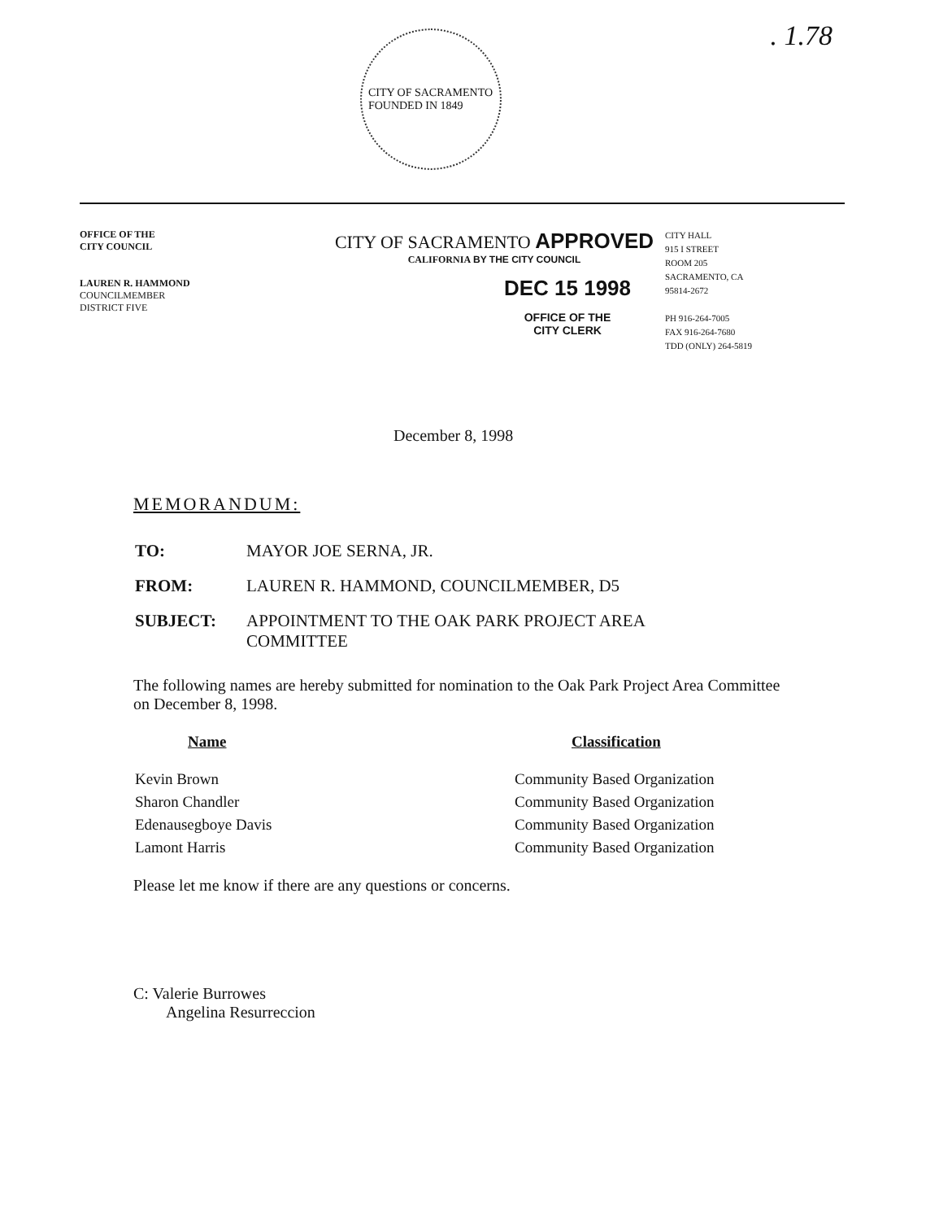. 1.78
CITY OF SACRAMENTO
FOUNDED IN 1849
OFFICE OF THE
CITY COUNCIL
LAUREN R. HAMMOND
COUNCILMEMBER
DISTRICT FIVE
CITY OF SACRAMENTO APPROVED
CALIFORNIA BY THE CITY COUNCIL
DEC 15 1998
OFFICE OF THE
CITY CLERK
CITY HALL
915 I STREET
ROOM 205
SACRAMENTO, CA
95814-2672
PH 916-264-7005
FAX 916-264-7680
TDD (ONLY) 264-5819
December 8, 1998
MEMORANDUM:
| TO: | MAYOR JOE SERNA, JR. |
| FROM: | LAUREN R. HAMMOND, COUNCILMEMBER, D5 |
| SUBJECT: | APPOINTMENT TO THE OAK PARK PROJECT AREA COMMITTEE |
The following names are hereby submitted for nomination to the Oak Park Project Area Committee on December 8, 1998.
| Name | Classification |
| --- | --- |
| Kevin Brown | Community Based Organization |
| Sharon Chandler | Community Based Organization |
| Edenausegboye Davis | Community Based Organization |
| Lamont Harris | Community Based Organization |
Please let me know if there are any questions or concerns.
C: Valerie Burrowes
Angelina Resurreccion